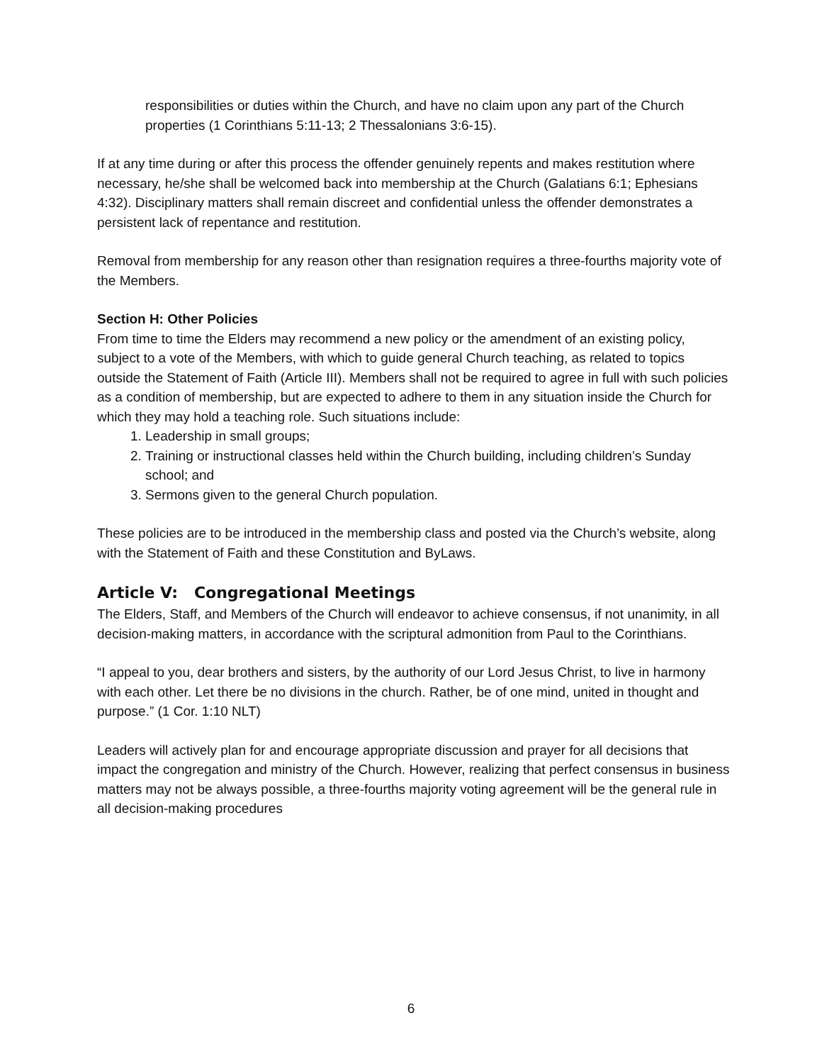responsibilities or duties within the Church, and have no claim upon any part of the Church properties (1 Corinthians 5:11-13; 2 Thessalonians 3:6-15).
If at any time during or after this process the offender genuinely repents and makes restitution where necessary, he/she shall be welcomed back into membership at the Church (Galatians 6:1; Ephesians 4:32). Disciplinary matters shall remain discreet and confidential unless the offender demonstrates a persistent lack of repentance and restitution.
Removal from membership for any reason other than resignation requires a three-fourths majority vote of the Members.
Section H: Other Policies
From time to time the Elders may recommend a new policy or the amendment of an existing policy, subject to a vote of the Members, with which to guide general Church teaching, as related to topics outside the Statement of Faith (Article III). Members shall not be required to agree in full with such policies as a condition of membership, but are expected to adhere to them in any situation inside the Church for which they may hold a teaching role. Such situations include:
1. Leadership in small groups;
2. Training or instructional classes held within the Church building, including children’s Sunday school; and
3. Sermons given to the general Church population.
These policies are to be introduced in the membership class and posted via the Church’s website, along with the Statement of Faith and these Constitution and ByLaws.
Article V: Congregational Meetings
The Elders, Staff, and Members of the Church will endeavor to achieve consensus, if not unanimity, in all decision-making matters, in accordance with the scriptural admonition from Paul to the Corinthians.
“I appeal to you, dear brothers and sisters, by the authority of our Lord Jesus Christ, to live in harmony with each other. Let there be no divisions in the church. Rather, be of one mind, united in thought and purpose.” (1 Cor. 1:10 NLT)
Leaders will actively plan for and encourage appropriate discussion and prayer for all decisions that impact the congregation and ministry of the Church. However, realizing that perfect consensus in business matters may not be always possible, a three-fourths majority voting agreement will be the general rule in all decision-making procedures
6